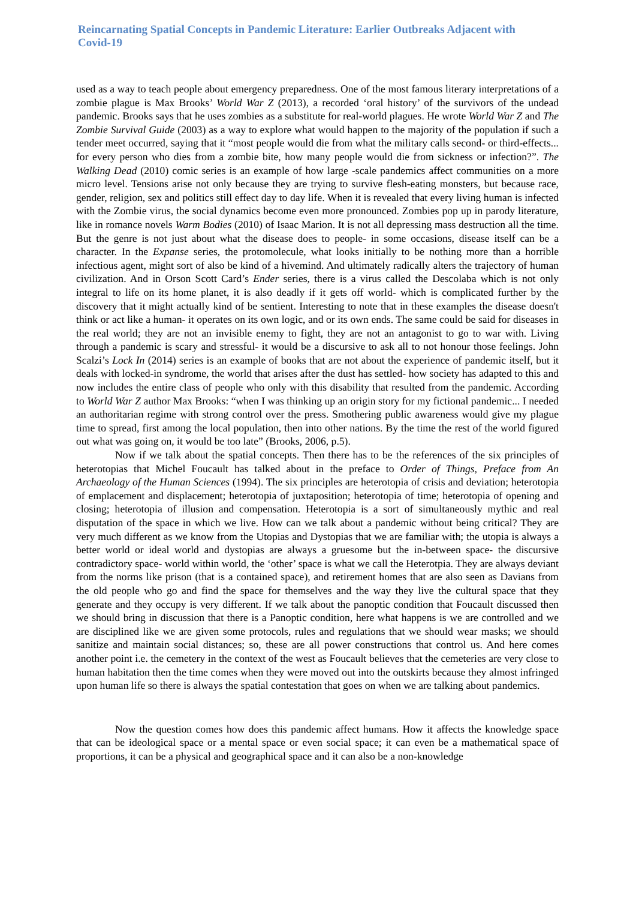Reincarnating Spatial Concepts in Pandemic Literature: Earlier Outbreaks Adjacent with Covid-19
used as a way to teach people about emergency preparedness. One of the most famous literary interpretations of a zombie plague is Max Brooks’ World War Z (2013), a recorded ‘oral history’ of the survivors of the undead pandemic. Brooks says that he uses zombies as a substitute for real-world plagues. He wrote World War Z and The Zombie Survival Guide (2003) as a way to explore what would happen to the majority of the population if such a tender meet occurred, saying that it “most people would die from what the military calls second- or third-effects... for every person who dies from a zombie bite, how many people would die from sickness or infection?”. The Walking Dead (2010) comic series is an example of how large -scale pandemics affect communities on a more micro level. Tensions arise not only because they are trying to survive flesh-eating monsters, but because race, gender, religion, sex and politics still effect day to day life. When it is revealed that every living human is infected with the Zombie virus, the social dynamics become even more pronounced. Zombies pop up in parody literature, like in romance novels Warm Bodies (2010) of Isaac Marion. It is not all depressing mass destruction all the time. But the genre is not just about what the disease does to people- in some occasions, disease itself can be a character. In the Expanse series, the protomolecule, what looks initially to be nothing more than a horrible infectious agent, might sort of also be kind of a hivemind. And ultimately radically alters the trajectory of human civilization. And in Orson Scott Card’s Ender series, there is a virus called the Descolaba which is not only integral to life on its home planet, it is also deadly if it gets off world- which is complicated further by the discovery that it might actually kind of be sentient. Interesting to note that in these examples the disease doesn't think or act like a human- it operates on its own logic, and or its own ends. The same could be said for diseases in the real world; they are not an invisible enemy to fight, they are not an antagonist to go to war with. Living through a pandemic is scary and stressful- it would be a discursive to ask all to not honour those feelings. John Scalzi’s Lock In (2014) series is an example of books that are not about the experience of pandemic itself, but it deals with locked-in syndrome, the world that arises after the dust has settled- how society has adapted to this and now includes the entire class of people who only with this disability that resulted from the pandemic. According to World War Z author Max Brooks: “when I was thinking up an origin story for my fictional pandemic... I needed an authoritarian regime with strong control over the press. Smothering public awareness would give my plague time to spread, first among the local population, then into other nations. By the time the rest of the world figured out what was going on, it would be too late” (Brooks, 2006, p.5).
Now if we talk about the spatial concepts. Then there has to be the references of the six principles of heterotopias that Michel Foucault has talked about in the preface to Order of Things, Preface from An Archaeology of the Human Sciences (1994). The six principles are heterotopia of crisis and deviation; heterotopia of emplacement and displacement; heterotopia of juxtaposition; heterotopia of time; heterotopia of opening and closing; heterotopia of illusion and compensation. Heterotopia is a sort of simultaneously mythic and real disputation of the space in which we live. How can we talk about a pandemic without being critical? They are very much different as we know from the Utopias and Dystopias that we are familiar with; the utopia is always a better world or ideal world and dystopias are always a gruesome but the in-between space- the discursive contradictory space- world within world, the ‘other’ space is what we call the Heterotpia. They are always deviant from the norms like prison (that is a contained space), and retirement homes that are also seen as Davians from the old people who go and find the space for themselves and the way they live the cultural space that they generate and they occupy is very different. If we talk about the panoptic condition that Foucault discussed then we should bring in discussion that there is a Panoptic condition, here what happens is we are controlled and we are disciplined like we are given some protocols, rules and regulations that we should wear masks; we should sanitize and maintain social distances; so, these are all power constructions that control us. And here comes another point i.e. the cemetery in the context of the west as Foucault believes that the cemeteries are very close to human habitation then the time comes when they were moved out into the outskirts because they almost infringed upon human life so there is always the spatial contestation that goes on when we are talking about pandemics.
Now the question comes how does this pandemic affect humans. How it affects the knowledge space that can be ideological space or a mental space or even social space; it can even be a mathematical space of proportions, it can be a physical and geographical space and it can also be a non-knowledge